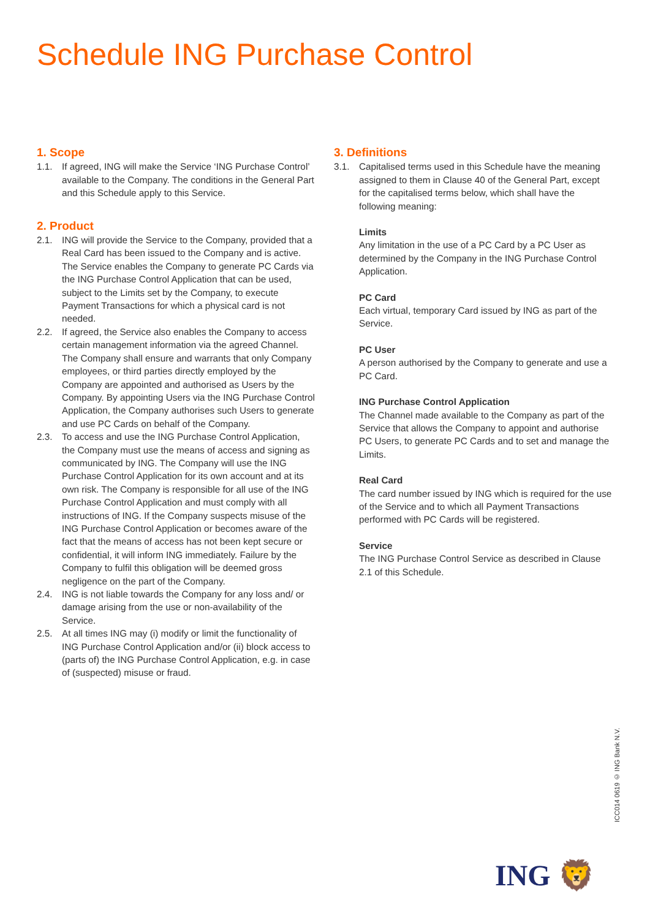Schedule ING Purchase Control
1. Scope
1.1. If agreed, ING will make the Service ‘ING Purchase Control’ available to the Company. The conditions in the General Part and this Schedule apply to this Service.
2. Product
2.1. ING will provide the Service to the Company, provided that a Real Card has been issued to the Company and is active. The Service enables the Company to generate PC Cards via the ING Purchase Control Application that can be used, subject to the Limits set by the Company, to execute Payment Transactions for which a physical card is not needed.
2.2. If agreed, the Service also enables the Company to access certain management information via the agreed Channel. The Company shall ensure and warrants that only Company employees, or third parties directly employed by the Company are appointed and authorised as Users by the Company. By appointing Users via the ING Purchase Control Application, the Company authorises such Users to generate and use PC Cards on behalf of the Company.
2.3. To access and use the ING Purchase Control Application, the Company must use the means of access and signing as communicated by ING. The Company will use the ING Purchase Control Application for its own account and at its own risk. The Company is responsible for all use of the ING Purchase Control Application and must comply with all instructions of ING. If the Company suspects misuse of the ING Purchase Control Application or becomes aware of the fact that the means of access has not been kept secure or confidential, it will inform ING immediately. Failure by the Company to fulfil this obligation will be deemed gross negligence on the part of the Company.
2.4. ING is not liable towards the Company for any loss and/ or damage arising from the use or non-availability of the Service.
2.5. At all times ING may (i) modify or limit the functionality of ING Purchase Control Application and/or (ii) block access to (parts of) the ING Purchase Control Application, e.g. in case of (suspected) misuse or fraud.
3. Definitions
3.1. Capitalised terms used in this Schedule have the meaning assigned to them in Clause 40 of the General Part, except for the capitalised terms below, which shall have the following meaning:
Limits
Any limitation in the use of a PC Card by a PC User as determined by the Company in the ING Purchase Control Application.
PC Card
Each virtual, temporary Card issued by ING as part of the Service.
PC User
A person authorised by the Company to generate and use a PC Card.
ING Purchase Control Application
The Channel made available to the Company as part of the Service that allows the Company to appoint and authorise PC Users, to generate PC Cards and to set and manage the Limits.
Real Card
The card number issued by ING which is required for the use of the Service and to which all Payment Transactions performed with PC Cards will be registered.
Service
The ING Purchase Control Service as described in Clause 2.1 of this Schedule.
ICC014 0619 © ING Bank N.V.
ING 🦁